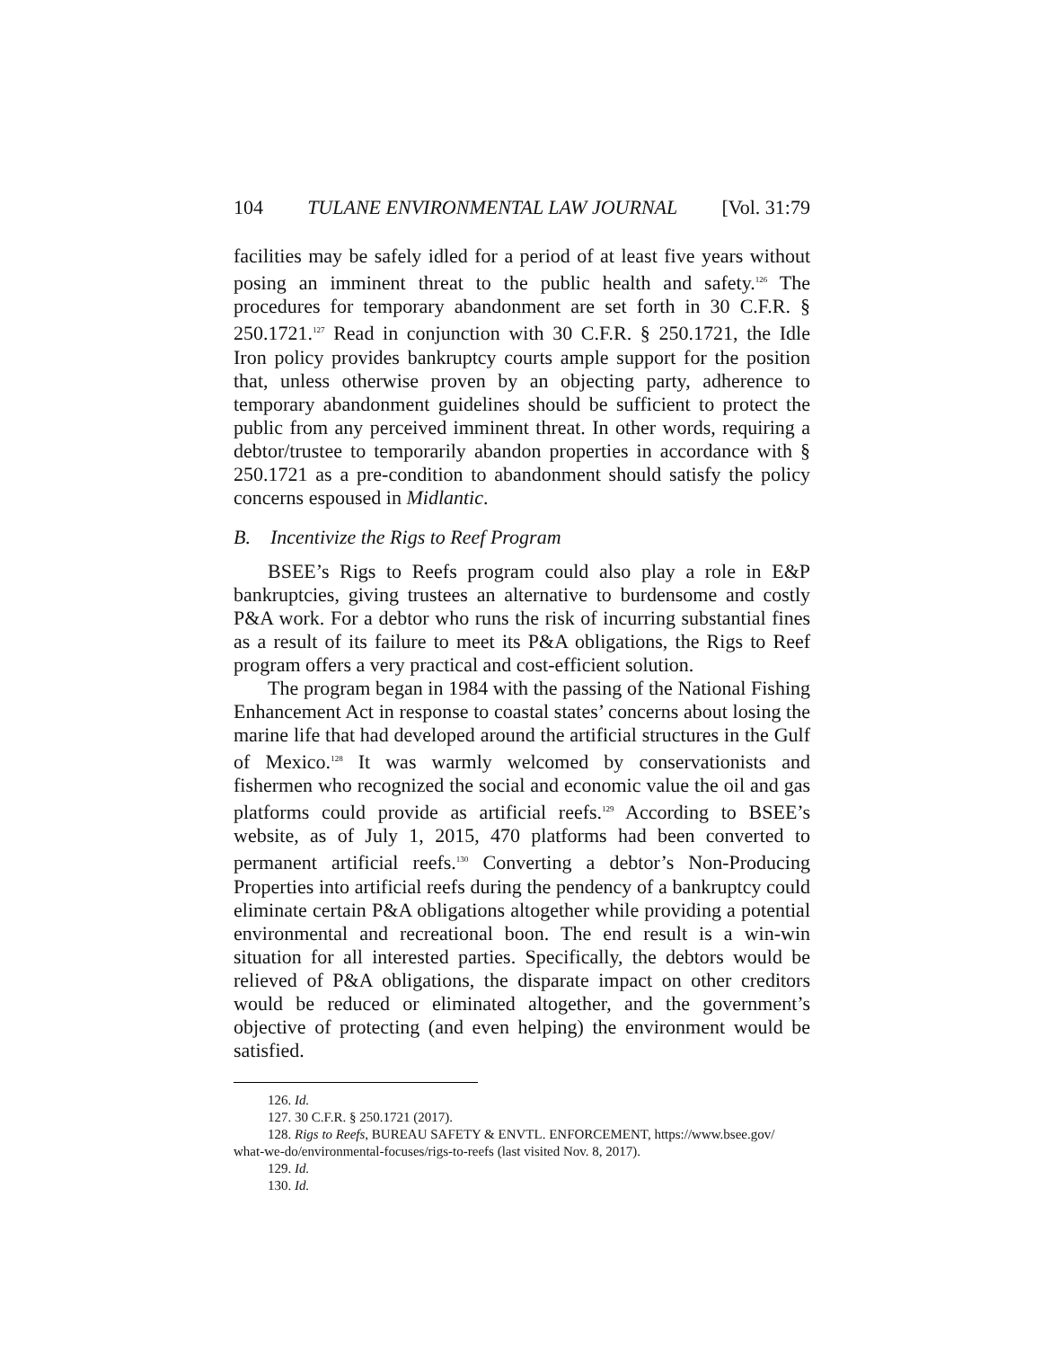104 TULANE ENVIRONMENTAL LAW JOURNAL [Vol. 31:79
facilities may be safely idled for a period of at least five years without posing an imminent threat to the public health and safety.<sup>126</sup> The procedures for temporary abandonment are set forth in 30 C.F.R. § 250.1721.<sup>127</sup> Read in conjunction with 30 C.F.R. § 250.1721, the Idle Iron policy provides bankruptcy courts ample support for the position that, unless otherwise proven by an objecting party, adherence to temporary abandonment guidelines should be sufficient to protect the public from any perceived imminent threat. In other words, requiring a debtor/trustee to temporarily abandon properties in accordance with § 250.1721 as a pre-condition to abandonment should satisfy the policy concerns espoused in Midlantic.
B. Incentivize the Rigs to Reef Program
BSEE’s Rigs to Reefs program could also play a role in E&P bankruptcies, giving trustees an alternative to burdensome and costly P&A work. For a debtor who runs the risk of incurring substantial fines as a result of its failure to meet its P&A obligations, the Rigs to Reef program offers a very practical and cost-efficient solution.
The program began in 1984 with the passing of the National Fishing Enhancement Act in response to coastal states’ concerns about losing the marine life that had developed around the artificial structures in the Gulf of Mexico.<sup>128</sup> It was warmly welcomed by conservationists and fishermen who recognized the social and economic value the oil and gas platforms could provide as artificial reefs.<sup>129</sup> According to BSEE’s website, as of July 1, 2015, 470 platforms had been converted to permanent artificial reefs.<sup>130</sup> Converting a debtor’s Non-Producing Properties into artificial reefs during the pendency of a bankruptcy could eliminate certain P&A obligations altogether while providing a potential environmental and recreational boon. The end result is a win-win situation for all interested parties. Specifically, the debtors would be relieved of P&A obligations, the disparate impact on other creditors would be reduced or eliminated altogether, and the government’s objective of protecting (and even helping) the environment would be satisfied.
126. Id.
127. 30 C.F.R. § 250.1721 (2017).
128. Rigs to Reefs, BUREAU SAFETY & ENVTL. ENFORCEMENT, https://www.bsee.gov/
what-we-do/environmental-focuses/rigs-to-reefs (last visited Nov. 8, 2017).
129. Id.
130. Id.